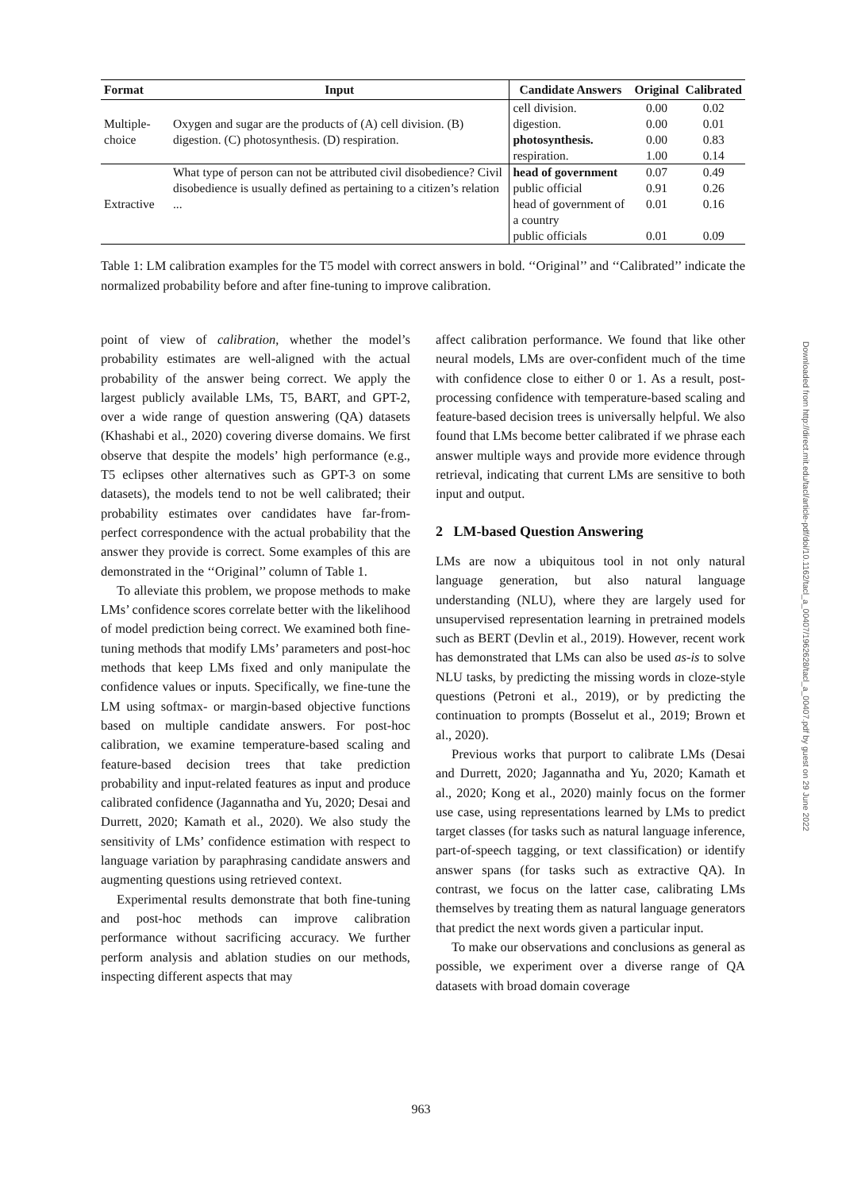| Format | Input | Candidate Answers | Original | Calibrated |
| --- | --- | --- | --- | --- |
| Multiple-choice | Oxygen and sugar are the products of (A) cell division. (B) digestion. (C) photosynthesis. (D) respiration. | cell division. | 0.00 | 0.02 |
| | | digestion. | 0.00 | 0.01 |
| | | photosynthesis. | 0.00 | 0.83 |
| | | respiration. | 1.00 | 0.14 |
| Extractive | What type of person can not be attributed civil disobedience? Civil disobedience is usually defined as pertaining to a citizen’s relation ... | head of government | 0.07 | 0.49 |
| | | public official | 0.91 | 0.26 |
| | | head of government of a country | 0.01 | 0.16 |
| | | public officials | 0.01 | 0.09 |
Table 1: LM calibration examples for the T5 model with correct answers in bold. ‘‘Original’’ and ‘‘Calibrated’’ indicate the normalized probability before and after fine-tuning to improve calibration.
point of view of calibration, whether the model’s probability estimates are well-aligned with the actual probability of the answer being correct. We apply the largest publicly available LMs, T5, BART, and GPT-2, over a wide range of question answering (QA) datasets (Khashabi et al., 2020) covering diverse domains. We first observe that despite the models’ high performance (e.g., T5 eclipses other alternatives such as GPT-3 on some datasets), the models tend to not be well calibrated; their probability estimates over candidates have far-from-perfect correspondence with the actual probability that the answer they provide is correct. Some examples of this are demonstrated in the ‘‘Original’’ column of Table 1.
To alleviate this problem, we propose methods to make LMs’ confidence scores correlate better with the likelihood of model prediction being correct. We examined both fine-tuning methods that modify LMs’ parameters and post-hoc methods that keep LMs fixed and only manipulate the confidence values or inputs. Specifically, we fine-tune the LM using softmax- or margin-based objective functions based on multiple candidate answers. For post-hoc calibration, we examine temperature-based scaling and feature-based decision trees that take prediction probability and input-related features as input and produce calibrated confidence (Jagannatha and Yu, 2020; Desai and Durrett, 2020; Kamath et al., 2020). We also study the sensitivity of LMs’ confidence estimation with respect to language variation by paraphrasing candidate answers and augmenting questions using retrieved context.
Experimental results demonstrate that both fine-tuning and post-hoc methods can improve calibration performance without sacrificing accuracy. We further perform analysis and ablation studies on our methods, inspecting different aspects that may
affect calibration performance. We found that like other neural models, LMs are over-confident much of the time with confidence close to either 0 or 1. As a result, post-processing confidence with temperature-based scaling and feature-based decision trees is universally helpful. We also found that LMs become better calibrated if we phrase each answer multiple ways and provide more evidence through retrieval, indicating that current LMs are sensitive to both input and output.
2 LM-based Question Answering
LMs are now a ubiquitous tool in not only natural language generation, but also natural language understanding (NLU), where they are largely used for unsupervised representation learning in pretrained models such as BERT (Devlin et al., 2019). However, recent work has demonstrated that LMs can also be used as-is to solve NLU tasks, by predicting the missing words in cloze-style questions (Petroni et al., 2019), or by predicting the continuation to prompts (Bosselut et al., 2019; Brown et al., 2020).
Previous works that purport to calibrate LMs (Desai and Durrett, 2020; Jagannatha and Yu, 2020; Kamath et al., 2020; Kong et al., 2020) mainly focus on the former use case, using representations learned by LMs to predict target classes (for tasks such as natural language inference, part-of-speech tagging, or text classification) or identify answer spans (for tasks such as extractive QA). In contrast, we focus on the latter case, calibrating LMs themselves by treating them as natural language generators that predict the next words given a particular input.
To make our observations and conclusions as general as possible, we experiment over a diverse range of QA datasets with broad domain coverage
Downloaded from http://direct.mit.edu/tacl/article-pdf/doi/10.1162/tacl_a_00407/1962628/tacl_a_00407.pdf by guest on 29 June 2022
963